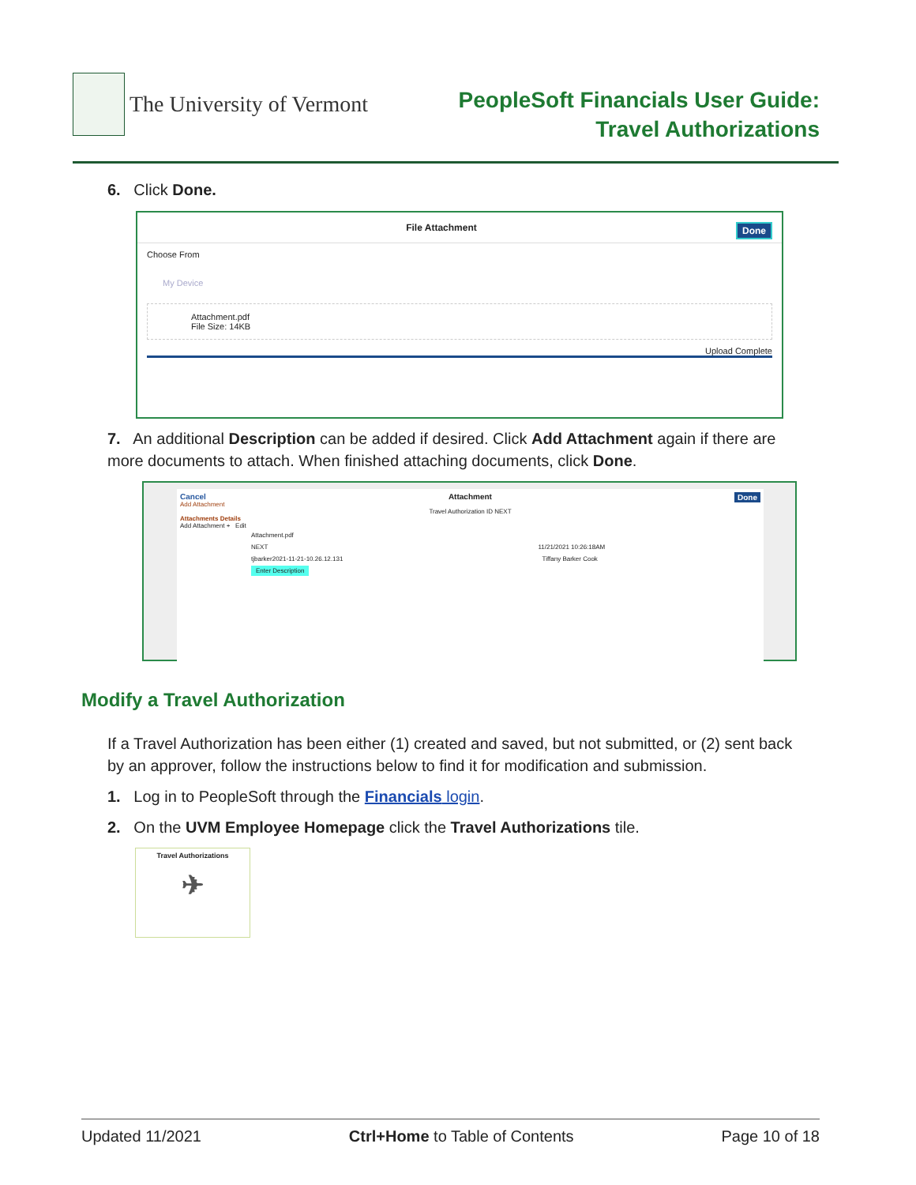The University of Vermont
PeopleSoft Financials User Guide:
Travel Authorizations
6. Click Done.
File Attachment Done
Choose From
My Device
Attachment.pdf
File Size: 14KB
Upload Complete
7. An additional Description can be added if desired. Click Add Attachment again if there are more documents to attach. When finished attaching documents, click Done.
Cancel Attachment Done
Add Attachment
Travel Authorization ID NEXT
Attachments Details
Add Attachment + Edit
Attachment.pdf
NEXT 11/21/2021 10:26:18AM
tjbarker2021-11-21-10.26.12.131 Tiffany Barker Cook
Enter Description
Modify a Travel Authorization
If a Travel Authorization has been either (1) created and saved, but not submitted, or (2) sent back by an approver, follow the instructions below to find it for modification and submission.
1. Log in to PeopleSoft through the Financials login.
2. On the UVM Employee Homepage click the Travel Authorizations tile.
Travel Authorizations
✈
Updated 11/2021 Ctrl+Home to Table of Contents Page 10 of 18